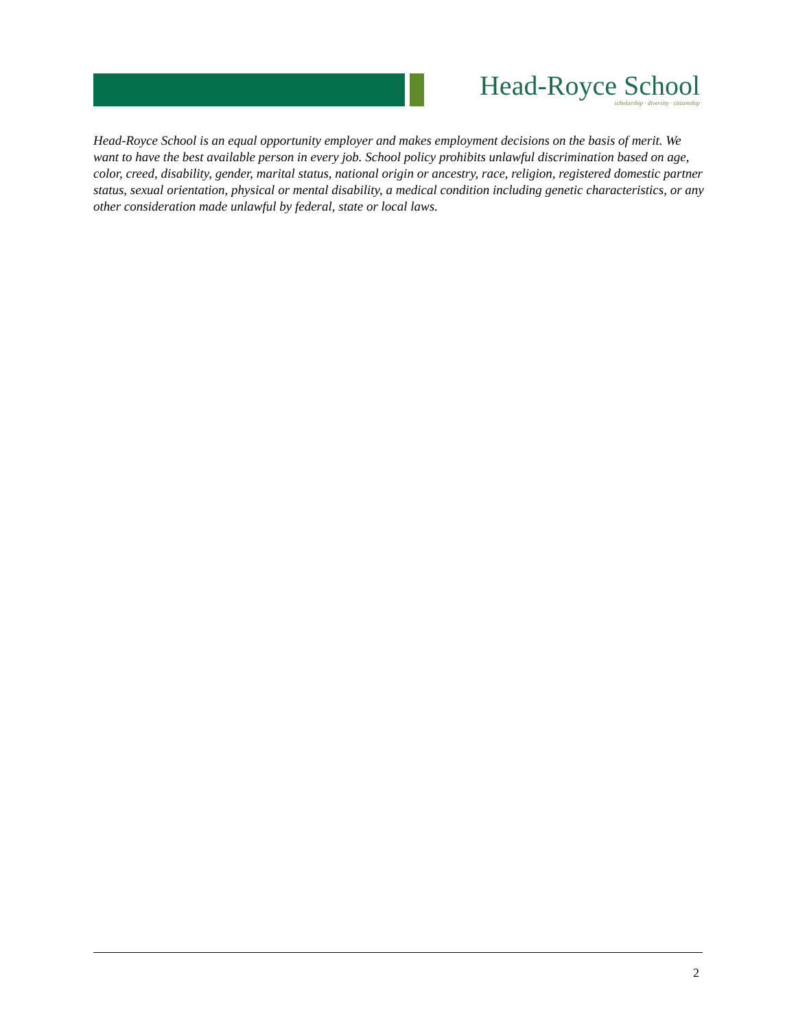Head-Royce School
scholarship · diversity · citizenship
Head-Royce School is an equal opportunity employer and makes employment decisions on the basis of merit. We want to have the best available person in every job. School policy prohibits unlawful discrimination based on age, color, creed, disability, gender, marital status, national origin or ancestry, race, religion, registered domestic partner status, sexual orientation, physical or mental disability, a medical condition including genetic characteristics, or any other consideration made unlawful by federal, state or local laws.
2